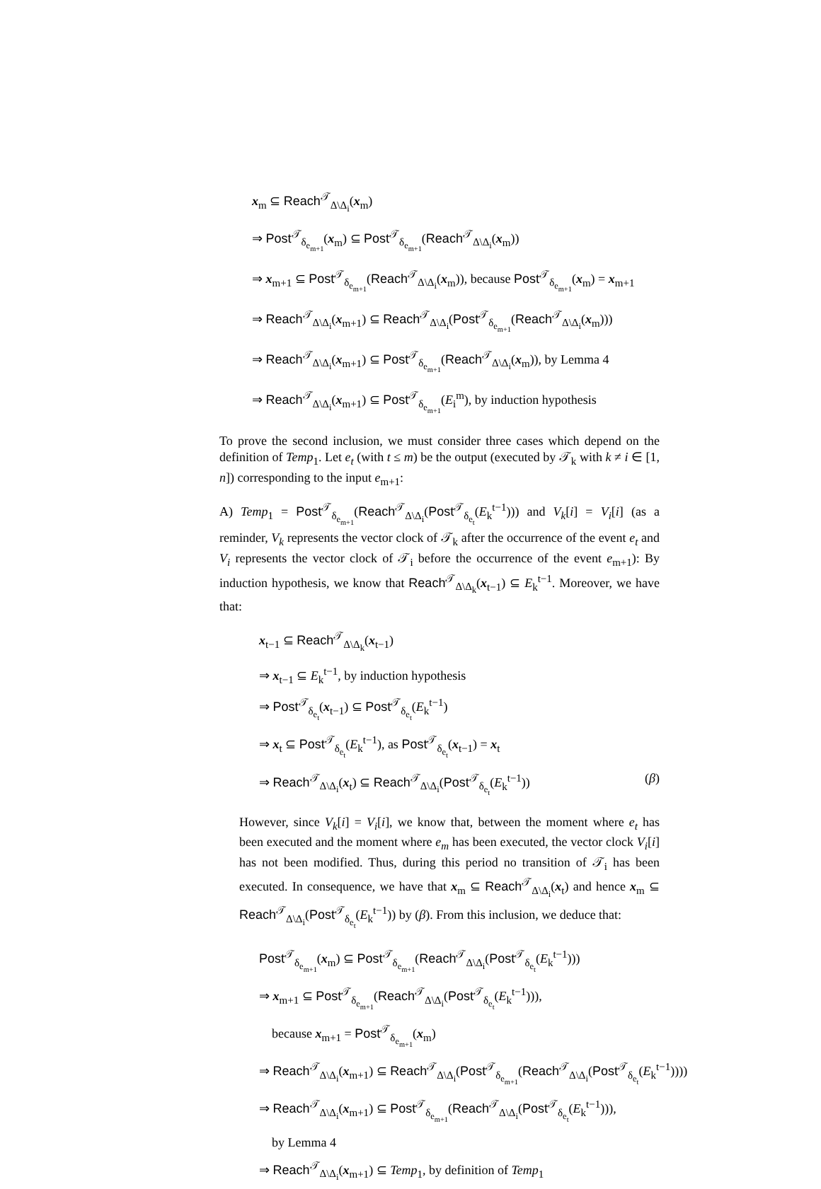x<sub>m</sub> ⊆ Reach<sup>𝒯</sup><sub>Δ\Δ<sub>i</sub></sub>(x<sub>m</sub>)
⇒ Post<sup>𝒯</sup><sub>δ<sub>e<sub>m+1</sub></sub></sub>(x<sub>m</sub>) ⊆ Post<sup>𝒯</sup><sub>δ<sub>e<sub>m+1</sub></sub></sub>(Reach<sup>𝒯</sup><sub>Δ\Δ<sub>i</sub></sub>(x<sub>m</sub>))
⇒ x<sub>m+1</sub> ⊆ Post<sup>𝒯</sup><sub>δ<sub>e<sub>m+1</sub></sub></sub>(Reach<sup>𝒯</sup><sub>Δ\Δ<sub>i</sub></sub>(x<sub>m</sub>)), because Post<sup>𝒯</sup><sub>δ<sub>e<sub>m+1</sub></sub></sub>(x<sub>m</sub>) = x<sub>m+1</sub>
⇒ Reach<sup>𝒯</sup><sub>Δ\Δ<sub>i</sub></sub>(x<sub>m+1</sub>) ⊆ Reach<sup>𝒯</sup><sub>Δ\Δ<sub>i</sub></sub>(Post<sup>𝒯</sup><sub>δ<sub>e<sub>m+1</sub></sub></sub>(Reach<sup>𝒯</sup><sub>Δ\Δ<sub>i</sub></sub>(x<sub>m</sub>)))
⇒ Reach<sup>𝒯</sup><sub>Δ\Δ<sub>i</sub></sub>(x<sub>m+1</sub>) ⊆ Post<sup>𝒯</sup><sub>δ<sub>e<sub>m+1</sub></sub></sub>(Reach<sup>𝒯</sup><sub>Δ\Δ<sub>i</sub></sub>(x<sub>m</sub>)), by Lemma 4
⇒ Reach<sup>𝒯</sup><sub>Δ\Δ<sub>i</sub></sub>(x<sub>m+1</sub>) ⊆ Post<sup>𝒯</sup><sub>δ<sub>e<sub>m+1</sub></sub></sub>(E<sub>i</sub><sup>m</sup>), by induction hypothesis
To prove the second inclusion, we must consider three cases which depend on the definition of Temp<sub>1</sub>. Let e<sub>t</sub> (with t ≤ m) be the output (executed by 𝒯<sub>k</sub> with k ≠ i ∈ [1, n]) corresponding to the input e<sub>m+1</sub>:
A) Temp<sub>1</sub> = Post<sup>𝒯</sup><sub>δ<sub>e<sub>m+1</sub></sub></sub>(Reach<sup>𝒯</sup><sub>Δ\Δ<sub>i</sub></sub>(Post<sup>𝒯</sup><sub>δ<sub>e<sub>t</sub></sub></sub>(E<sub>k</sub><sup>t−1</sup>))) and V<sub>k</sub>[i] = V<sub>i</sub>[i] (as a reminder, V<sub>k</sub> represents the vector clock of 𝒯<sub>k</sub> after the occurrence of the event e<sub>t</sub> and V<sub>i</sub> represents the vector clock of 𝒯<sub>i</sub> before the occurrence of the event e<sub>m+1</sub>): By induction hypothesis, we know that Reach<sup>𝒯</sup><sub>Δ\Δ<sub>k</sub></sub>(x<sub>t−1</sub>) ⊆ E<sub>k</sub><sup>t−1</sup>. Moreover, we have that:
x<sub>t−1</sub> ⊆ Reach<sup>𝒯</sup><sub>Δ\Δ<sub>k</sub></sub>(x<sub>t−1</sub>)
⇒ x<sub>t−1</sub> ⊆ E<sub>k</sub><sup>t−1</sup>, by induction hypothesis
⇒ Post<sup>𝒯</sup><sub>δ<sub>e<sub>t</sub></sub></sub>(x<sub>t−1</sub>) ⊆ Post<sup>𝒯</sup><sub>δ<sub>e<sub>t</sub></sub></sub>(E<sub>k</sub><sup>t−1</sup>)
⇒ x<sub>t</sub> ⊆ Post<sup>𝒯</sup><sub>δ<sub>e<sub>t</sub></sub></sub>(E<sub>k</sub><sup>t−1</sup>), as Post<sup>𝒯</sup><sub>δ<sub>e<sub>t</sub></sub></sub>(x<sub>t−1</sub>) = x<sub>t</sub>
⇒ Reach<sup>𝒯</sup><sub>Δ\Δ<sub>i</sub></sub>(x<sub>t</sub>) ⊆ Reach<sup>𝒯</sup><sub>Δ\Δ<sub>i</sub></sub>(Post<sup>𝒯</sup><sub>δ<sub>e<sub>t</sub></sub></sub>(E<sub>k</sub><sup>t−1</sup>)) (β)
However, since V<sub>k</sub>[i] = V<sub>i</sub>[i], we know that, between the moment where e<sub>t</sub> has been executed and the moment where e<sub>m</sub> has been executed, the vector clock V<sub>i</sub>[i] has not been modified. Thus, during this period no transition of 𝒯<sub>i</sub> has been executed. In consequence, we have that x<sub>m</sub> ⊆ Reach<sup>𝒯</sup><sub>Δ\Δ<sub>i</sub></sub>(x<sub>t</sub>) and hence x<sub>m</sub> ⊆ Reach<sup>𝒯</sup><sub>Δ\Δ<sub>i</sub></sub>(Post<sup>𝒯</sup><sub>δ<sub>e<sub>t</sub></sub></sub>(E<sub>k</sub><sup>t−1</sup>)) by (β). From this inclusion, we deduce that:
Post<sup>𝒯</sup><sub>δ<sub>e<sub>m+1</sub></sub></sub>(x<sub>m</sub>) ⊆ Post<sup>𝒯</sup><sub>δ<sub>e<sub>m+1</sub></sub></sub>(Reach<sup>𝒯</sup><sub>Δ\Δ<sub>i</sub></sub>(Post<sup>𝒯</sup><sub>δ<sub>e<sub>t</sub></sub></sub>(E<sub>k</sub><sup>t−1</sup>)))
⇒ x<sub>m+1</sub> ⊆ Post<sup>𝒯</sup><sub>δ<sub>e<sub>m+1</sub></sub></sub>(Reach<sup>𝒯</sup><sub>Δ\Δ<sub>i</sub></sub>(Post<sup>𝒯</sup><sub>δ<sub>e<sub>t</sub></sub></sub>(E<sub>k</sub><sup>t−1</sup>))),
because x<sub>m+1</sub> = Post<sup>𝒯</sup><sub>δ<sub>e<sub>m+1</sub></sub></sub>(x<sub>m</sub>)
⇒ Reach<sup>𝒯</sup><sub>Δ\Δ<sub>i</sub></sub>(x<sub>m+1</sub>) ⊆ Reach<sup>𝒯</sup><sub>Δ\Δ<sub>i</sub></sub>(Post<sup>𝒯</sup><sub>δ<sub>e<sub>m+1</sub></sub></sub>(Reach<sup>𝒯</sup><sub>Δ\Δ<sub>i</sub></sub>(Post<sup>𝒯</sup><sub>δ<sub>e<sub>t</sub></sub></sub>(E<sub>k</sub><sup>t−1</sup>))))
⇒ Reach<sup>𝒯</sup><sub>Δ\Δ<sub>i</sub></sub>(x<sub>m+1</sub>) ⊆ Post<sup>𝒯</sup><sub>δ<sub>e<sub>m+1</sub></sub></sub>(Reach<sup>𝒯</sup><sub>Δ\Δ<sub>i</sub></sub>(Post<sup>𝒯</sup><sub>δ<sub>e<sub>t</sub></sub></sub>(E<sub>k</sub><sup>t−1</sup>))),
by Lemma 4
⇒ Reach<sup>𝒯</sup><sub>Δ\Δ<sub>i</sub></sub>(x<sub>m+1</sub>) ⊆ Temp<sub>1</sub>, by definition of Temp<sub>1</sub>